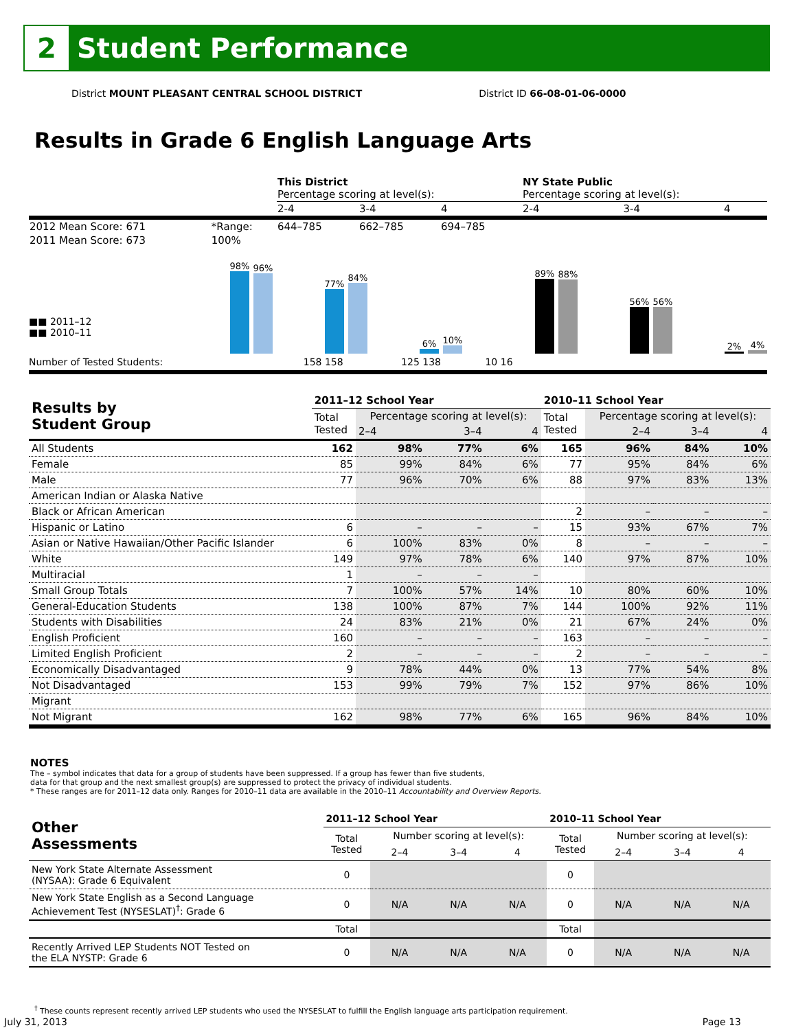2
Student Performance
District MOUNT PLEASANT CENTRAL SCHOOL DISTRICT District ID 66-08-01-06-0000
Results in Grade 6 English Language Arts
| | | This District Percentage scoring at level(s): | | | NY State Public Percentage scoring at level(s): | | |
| | | 2-4 | 3-4 | 4 | 2-4 | 3-4 | 4 |
| 2012 Mean Score: 671 | *Range: | 644–785 | 662–785 | 694–785 | | | |
| 2011 Mean Score: 673 | 100% | | | | | | |
■■ 2011–12
■■ 2010–11
98%
96%
77%
84%
6%
10%
89%
88%
56%
56%
2%
4%
Number of Tested Students: 158 158 125 138 10 16
| Results by Student Group | 2011–12 School Year | | | | 2010–11 School Year | | | |
| --- | --- | --- | --- | --- | --- | --- | --- | --- |
| | Total Tested | Percentage scoring at level(s): | | | Total Tested | Percentage scoring at level(s): | | |
| | | 2–4 | 3–4 | 4 | | 2–4 | 3–4 | 4 |
| All Students | 162 | 98% | 77% | 6% | 165 | 96% | 84% | 10% |
| Female | 85 | 99% | 84% | 6% | 77 | 95% | 84% | 6% |
| Male | 77 | 96% | 70% | 6% | 88 | 97% | 83% | 13% |
| American Indian or Alaska Native | | | | | | | | |
| Black or African American | | | | | 2 | – | – | – |
| Hispanic or Latino | 6 | – | – | – | 15 | 93% | 67% | 7% |
| Asian or Native Hawaiian/Other Pacific Islander | 6 | 100% | 83% | 0% | 8 | – | – | – |
| White | 149 | 97% | 78% | 6% | 140 | 97% | 87% | 10% |
| Multiracial | 1 | – | – | – | | | | |
| Small Group Totals | 7 | 100% | 57% | 14% | 10 | 80% | 60% | 10% |
| General-Education Students | 138 | 100% | 87% | 7% | 144 | 100% | 92% | 11% |
| Students with Disabilities | 24 | 83% | 21% | 0% | 21 | 67% | 24% | 0% |
| English Proficient | 160 | – | – | – | 163 | – | – | – |
| Limited English Proficient | 2 | – | – | – | 2 | – | – | – |
| Economically Disadvantaged | 9 | 78% | 44% | 0% | 13 | 77% | 54% | 8% |
| Not Disadvantaged | 153 | 99% | 79% | 7% | 152 | 97% | 86% | 10% |
| Migrant | | | | | | | | |
| Not Migrant | 162 | 98% | 77% | 6% | 165 | 96% | 84% | 10% |
NOTES
The – symbol indicates that data for a group of students have been suppressed. If a group has fewer than five students,
data for that group and the next smallest group(s) are suppressed to protect the privacy of individual students.
* These ranges are for 2011–12 data only. Ranges for 2010–11 data are available in the 2010–11 Accountability and Overview Reports.
| Other Assessments | 2011–12 School Year | | | | 2010–11 School Year | | | |
| --- | --- | --- | --- | --- | --- | --- | --- | --- |
| | Total Tested | Number scoring at level(s): | | | Total Tested | Number scoring at level(s): | | |
| | | 2–4 | 3–4 | 4 | | 2–4 | 3–4 | 4 |
| New York State Alternate Assessment (NYSAA): Grade 6 Equivalent | 0 | | | | 0 | | | |
| New York State English as a Second Language Achievement Test (NYSESLAT)<sup>†</sup>: Grade 6 | 0 | N/A | N/A | N/A | 0 | N/A | N/A | N/A |
| | Total | | | | Total | | | |
| Recently Arrived LEP Students NOT Tested on the ELA NYSTP: Grade 6 | 0 | N/A | N/A | N/A | 0 | N/A | N/A | N/A |
<sup>†</sup> These counts represent recently arrived LEP students who used the NYSESLAT to fulfill the English language arts participation requirement.
July 31, 2013 Page 13